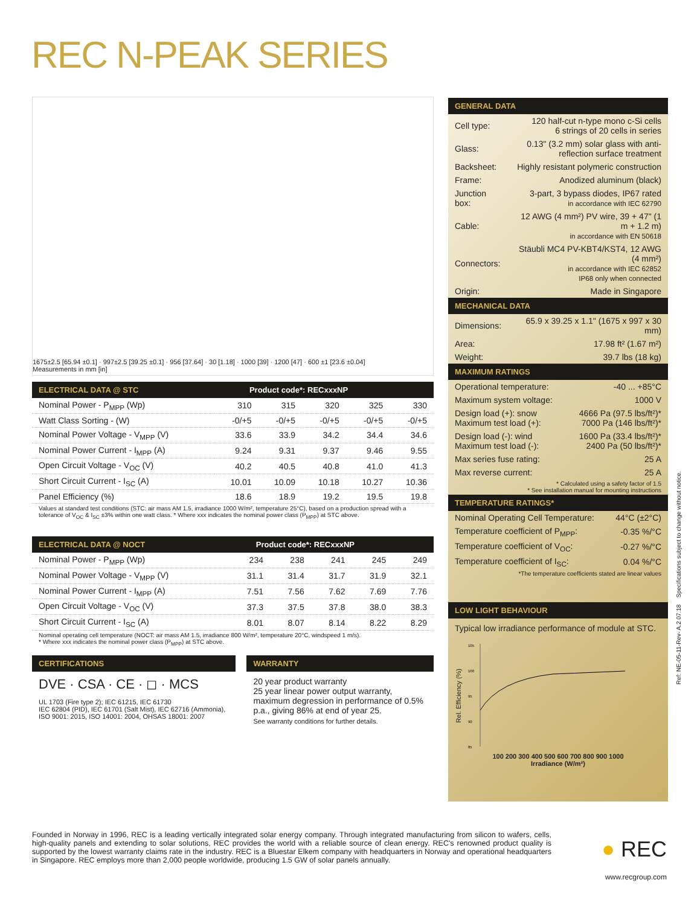REC N-PEAK SERIES
1675±2.5 [65.94 ±0.1] · 997±2.5 [39.25 ±0.1] · 956 [37.64] · 30 [1.18] · 1000 [39] · 1200 [47] · 600 ±1 [23.6 ±0.04]
Measurements in mm [in]
ELECTRICAL DATA @ STC Product code*: RECxxxNP
| Nominal Power - P<sub>MPP</sub> (Wp) | 310 | 315 | 320 | 325 | 330 |
| Watt Class Sorting - (W) | -0/+5 | -0/+5 | -0/+5 | -0/+5 | -0/+5 |
| Nominal Power Voltage - V<sub>MPP</sub> (V) | 33.6 | 33.9 | 34.2 | 34.4 | 34.6 |
| Nominal Power Current - I<sub>MPP</sub> (A) | 9.24 | 9.31 | 9.37 | 9.46 | 9.55 |
| Open Circuit Voltage - V<sub>OC</sub> (V) | 40.2 | 40.5 | 40.8 | 41.0 | 41.3 |
| Short Circuit Current - I<sub>SC</sub> (A) | 10.01 | 10.09 | 10.18 | 10.27 | 10.36 |
| Panel Efficiency (%) | 18.6 | 18.9 | 19.2 | 19.5 | 19.8 |
Values at standard test conditions (STC: air mass AM 1.5, irradiance 1000 W/m², temperature 25°C), based on a production spread with a tolerance of V<sub>OC</sub> & I<sub>SC</sub> ±3% within one watt class. * Where xxx indicates the nominal power class (P<sub>MPP</sub>) at STC above.
ELECTRICAL DATA @ NOCT Product code*: RECxxxNP
| Nominal Power - P<sub>MPP</sub> (Wp) | 234 | 238 | 241 | 245 | 249 |
| Nominal Power Voltage - V<sub>MPP</sub> (V) | 31.1 | 31.4 | 31.7 | 31.9 | 32.1 |
| Nominal Power Current - I<sub>MPP</sub> (A) | 7.51 | 7.56 | 7.62 | 7.69 | 7.76 |
| Open Circuit Voltage - V<sub>OC</sub> (V) | 37.3 | 37.5 | 37.8 | 38.0 | 38.3 |
| Short Circuit Current - I<sub>SC</sub> (A) | 8.01 | 8.07 | 8.14 | 8.22 | 8.29 |
Nominal operating cell temperature (NOCT: air mass AM 1.5, irradiance 800 W/m², temperature 20°C, windspeed 1 m/s).
* Where xxx indicates the nominal power class (P<sub>MPP</sub>) at STC above.
CERTIFICATIONS
DVE · CSA · CE · ◻ · MCS
UL 1703 (Fire type 2); IEC 61215, IEC 61730
IEC 62804 (PID), IEC 61701 (Salt Mist), IEC 62716 (Ammonia),
ISO 9001: 2015, ISO 14001: 2004, OHSAS 18001: 2007
WARRANTY
20 year product warranty
25 year linear power output warranty, maximum degression in performance of 0.5% p.a., giving 86% at end of year 25.
See warranty conditions for further details.
GENERAL DATA
| Cell type: | 120 half-cut n-type mono c-Si cells 6 strings of 20 cells in series |
| Glass: | 0.13" (3.2 mm) solar glass with anti-reflection surface treatment |
| Backsheet: | Highly resistant polymeric construction |
| Frame: | Anodized aluminum (black) |
| Junction box: | 3-part, 3 bypass diodes, IP67 rated in accordance with IEC 62790 |
| Cable: | 12 AWG (4 mm²) PV wire, 39 + 47" (1 m + 1.2 m) in accordance with EN 50618 |
| Connectors: | Stäubli MC4 PV-KBT4/KST4, 12 AWG (4 mm²) in accordance with IEC 62852 IP68 only when connected |
| Origin: | Made in Singapore |
MECHANICAL DATA
| Dimensions: | 65.9 x 39.25 x 1.1" (1675 x 997 x 30 mm) |
| Area: | 17.98 ft² (1.67 m²) |
| Weight: | 39.7 lbs (18 kg) |
MAXIMUM RATINGS
| Operational temperature: | -40 ... +85°C |
| Maximum system voltage: | 1000 V |
| Design load (+): snow Maximum test load (+): | 4666 Pa (97.5 lbs/ft²)* 7000 Pa (146 lbs/ft²)* |
| Design load (-): wind Maximum test load (-): | 1600 Pa (33.4 lbs/ft²)* 2400 Pa (50 lbs/ft²)* |
| Max series fuse rating: | 25 A |
| Max reverse current: | 25 A |
* Calculated using a safety factor of 1.5
* See installation manual for mounting instructions
TEMPERATURE RATINGS*
| Nominal Operating Cell Temperature: | 44°C (±2°C) |
| Temperature coefficient of P<sub>MPP</sub>: | -0.35 %/°C |
| Temperature coefficient of V<sub>OC</sub>: | -0.27 %/°C |
| Temperature coefficient of I<sub>SC</sub>: | 0.04 %/°C |
*The temperature coefficients stated are linear values
LOW LIGHT BEHAVIOUR
Typical low irradiance performance of module at STC.
Rel. Efficiency (%)
105
100
95
90
85
100 200 300 400 500 600 700 800 900 1000
Irradiance (W/m²)
Ref: NE-05-11-Rev- A.2 07.18 Specifications subject to change without notice.
Founded in Norway in 1996, REC is a leading vertically integrated solar energy company. Through integrated manufacturing from silicon to wafers, cells, high-quality panels and extending to solar solutions, REC provides the world with a reliable source of clean energy. REC's renowned product quality is supported by the lowest warranty claims rate in the industry. REC is a Bluestar Elkem company with headquarters in Norway and operational headquarters in Singapore. REC employs more than 2,000 people worldwide, producing 1.5 GW of solar panels annually.
● REC
www.recgroup.com